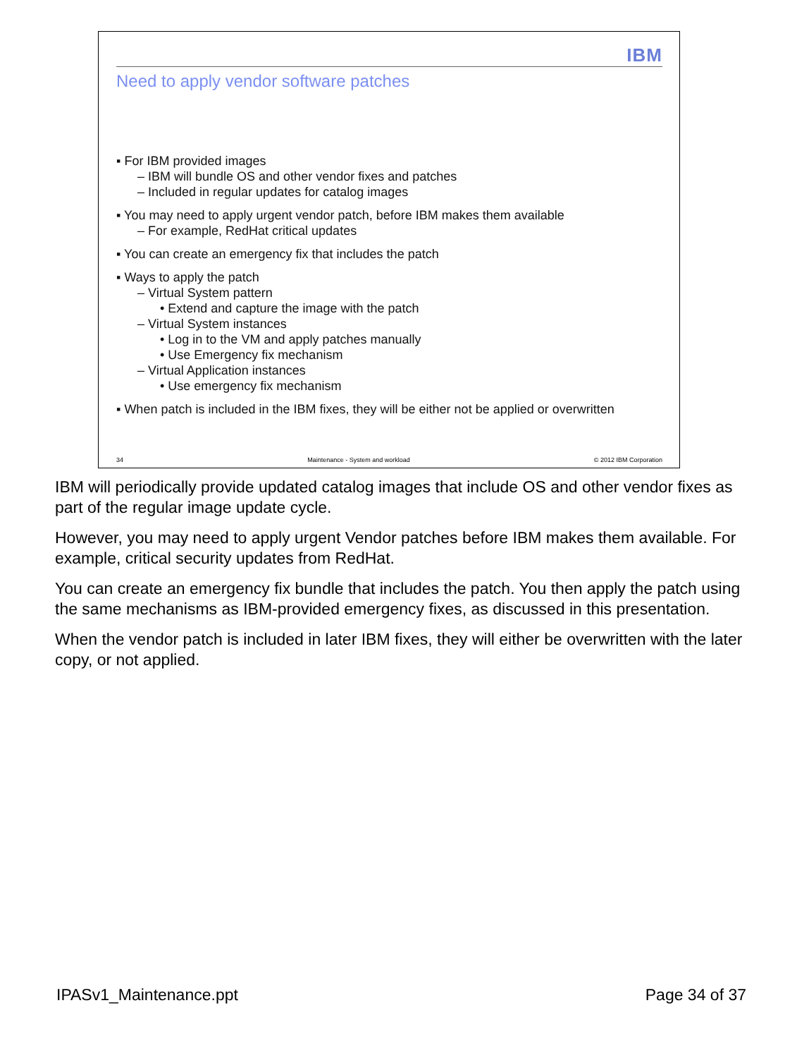IBM
Need to apply vendor software patches
▪ For IBM provided images
– IBM will bundle OS and other vendor fixes and patches
– Included in regular updates for catalog images
▪ You may need to apply urgent vendor patch, before IBM makes them available
– For example, RedHat critical updates
▪ You can create an emergency fix that includes the patch
▪ Ways to apply the patch
– Virtual System pattern
• Extend and capture the image with the patch
– Virtual System instances
• Log in to the VM and apply patches manually
• Use Emergency fix mechanism
– Virtual Application instances
• Use emergency fix mechanism
▪ When patch is included in the IBM fixes, they will be either not be applied or overwritten
34 Maintenance - System and workload © 2012 IBM Corporation
IBM will periodically provide updated catalog images that include OS and other vendor fixes as part of the regular image update cycle.
However, you may need to apply urgent Vendor patches before IBM makes them available. For example, critical security updates from RedHat.
You can create an emergency fix bundle that includes the patch. You then apply the patch using the same mechanisms as IBM-provided emergency fixes, as discussed in this presentation.
When the vendor patch is included in later IBM fixes, they will either be overwritten with the later copy, or not applied.
IPASv1_Maintenance.ppt Page 34 of 37